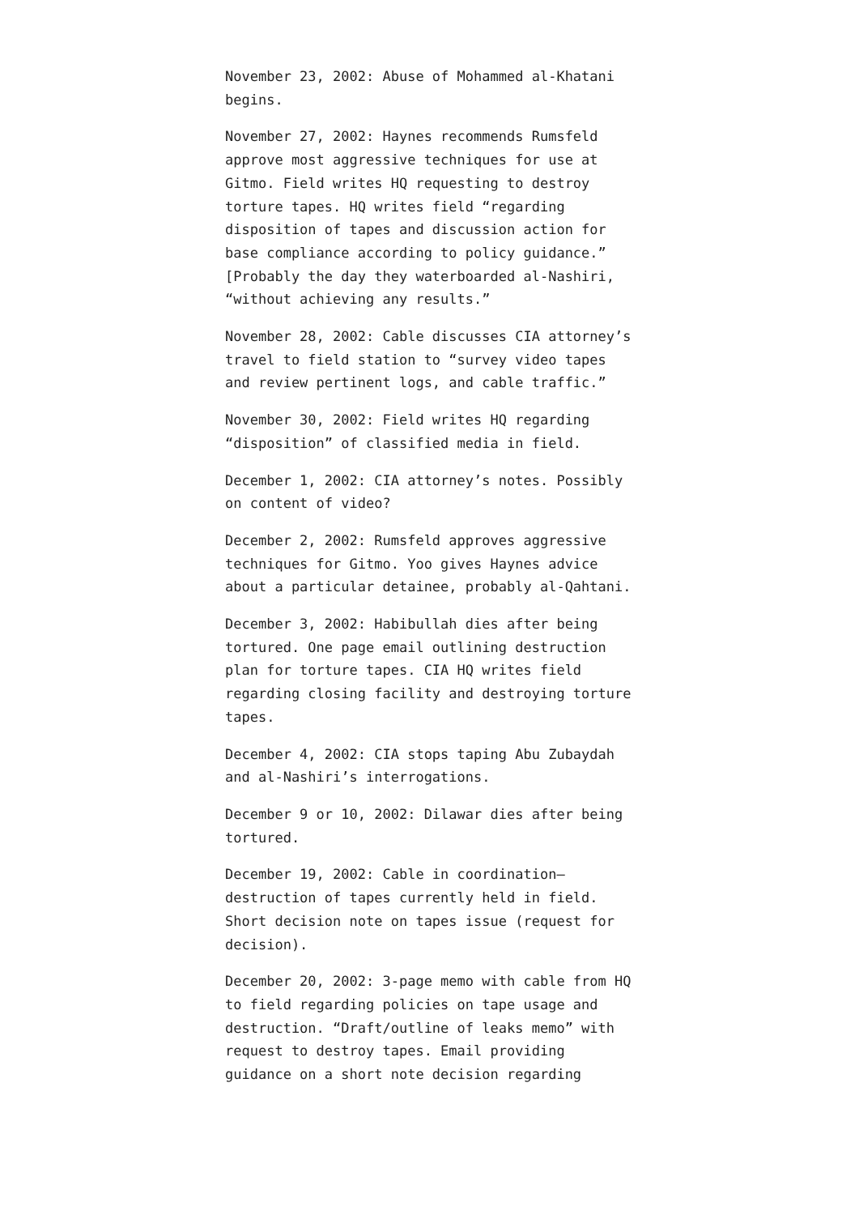November 23, 2002: Abuse of Mohammed al-Khatani begins.
November 27, 2002: Haynes recommends Rumsfeld approve most aggressive techniques for use at Gitmo. Field writes HQ requesting to destroy torture tapes. HQ writes field “regarding disposition of tapes and discussion action for base compliance according to policy guidance.” [Probably the day they waterboarded al-Nashiri, “without achieving any results.”
November 28, 2002: Cable discusses CIA attorney’s travel to field station to “survey video tapes and review pertinent logs, and cable traffic.”
November 30, 2002: Field writes HQ regarding “disposition” of classified media in field.
December 1, 2002: CIA attorney’s notes. Possibly on content of video?
December 2, 2002: Rumsfeld approves aggressive techniques for Gitmo. Yoo gives Haynes advice about a particular detainee, probably al-Qahtani.
December 3, 2002: Habibullah dies after being tortured. One page email outlining destruction plan for torture tapes. CIA HQ writes field regarding closing facility and destroying torture tapes.
December 4, 2002: CIA stops taping Abu Zubaydah and al-Nashiri’s interrogations.
December 9 or 10, 2002: Dilawar dies after being tortured.
December 19, 2002: Cable in coordination–destruction of tapes currently held in field. Short decision note on tapes issue (request for decision).
December 20, 2002: 3-page memo with cable from HQ to field regarding policies on tape usage and destruction. “Draft/outline of leaks memo” with request to destroy tapes. Email providing guidance on a short note decision regarding